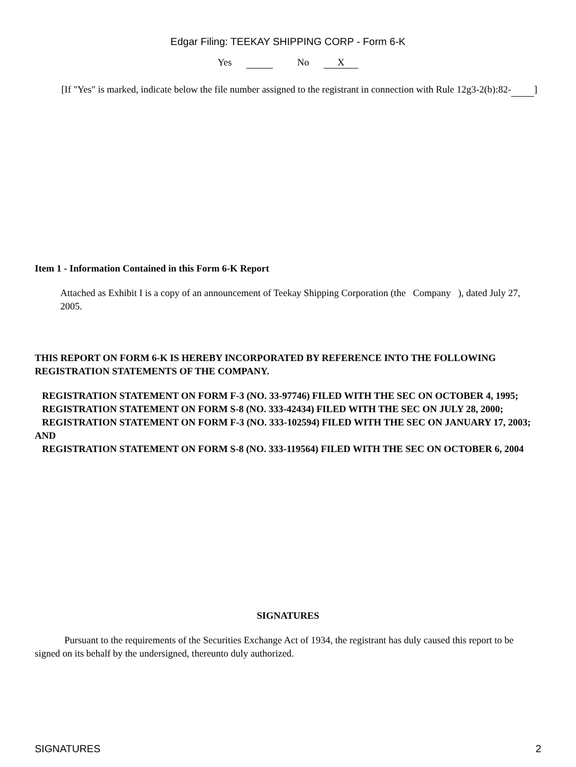Edgar Filing: TEEKAY SHIPPING CORP - Form 6-K
Yes No X
[If "Yes" is marked, indicate below the file number assigned to the registrant in connection with Rule 12g3-2(b):82- ]
Item 1 - Information Contained in this Form 6-K Report
Attached as Exhibit I is a copy of an announcement of Teekay Shipping Corporation (the Company ), dated July 27, 2005.
THIS REPORT ON FORM 6-K IS HEREBY INCORPORATED BY REFERENCE INTO THE FOLLOWING REGISTRATION STATEMENTS OF THE COMPANY.
REGISTRATION STATEMENT ON FORM F-3 (NO. 33-97746) FILED WITH THE SEC ON OCTOBER 4, 1995;
REGISTRATION STATEMENT ON FORM S-8 (NO. 333-42434) FILED WITH THE SEC ON JULY 28, 2000;
REGISTRATION STATEMENT ON FORM F-3 (NO. 333-102594) FILED WITH THE SEC ON JANUARY 17, 2003; AND
REGISTRATION STATEMENT ON FORM S-8 (NO. 333-119564) FILED WITH THE SEC ON OCTOBER 6, 2004
SIGNATURES
Pursuant to the requirements of the Securities Exchange Act of 1934, the registrant has duly caused this report to be signed on its behalf by the undersigned, thereunto duly authorized.
SIGNATURES 2